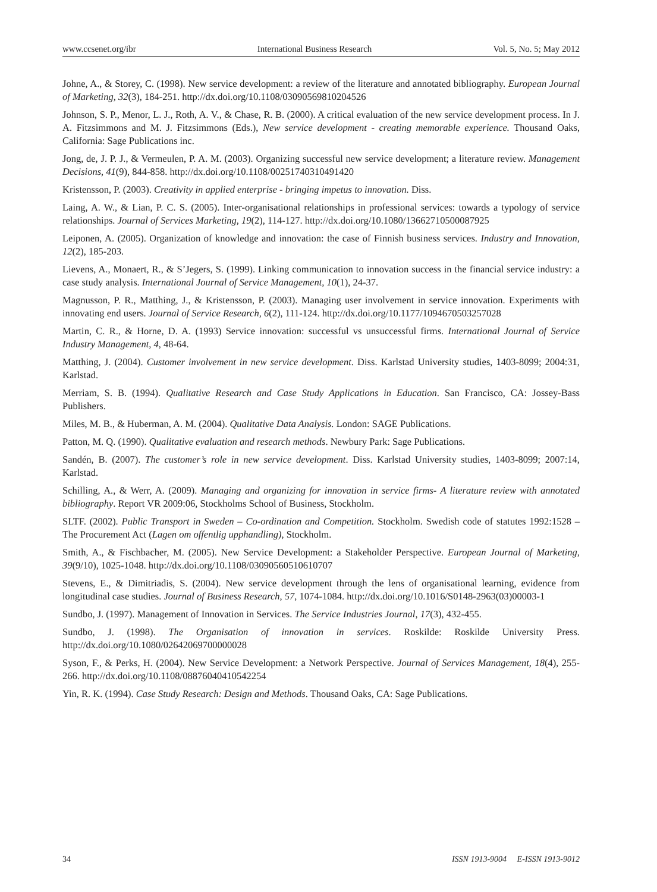www.ccsenet.org/ibr International Business Research Vol. 5, No. 5; May 2012
Johne, A., & Storey, C. (1998). New service development: a review of the literature and annotated bibliography. European Journal of Marketing, 32(3), 184-251. http://dx.doi.org/10.1108/03090569810204526
Johnson, S. P., Menor, L. J., Roth, A. V., & Chase, R. B. (2000). A critical evaluation of the new service development process. In J. A. Fitzsimmons and M. J. Fitzsimmons (Eds.), New service development - creating memorable experience. Thousand Oaks, California: Sage Publications inc.
Jong, de, J. P. J., & Vermeulen, P. A. M. (2003). Organizing successful new service development; a literature review. Management Decisions, 41(9), 844-858. http://dx.doi.org/10.1108/00251740310491420
Kristensson, P. (2003). Creativity in applied enterprise - bringing impetus to innovation. Diss.
Laing, A. W., & Lian, P. C. S. (2005). Inter-organisational relationships in professional services: towards a typology of service relationships. Journal of Services Marketing, 19(2), 114-127. http://dx.doi.org/10.1080/13662710500087925
Leiponen, A. (2005). Organization of knowledge and innovation: the case of Finnish business services. Industry and Innovation, 12(2), 185-203.
Lievens, A., Monaert, R., & S’Jegers, S. (1999). Linking communication to innovation success in the financial service industry: a case study analysis. International Journal of Service Management, 10(1), 24-37.
Magnusson, P. R., Matthing, J., & Kristensson, P. (2003). Managing user involvement in service innovation. Experiments with innovating end users. Journal of Service Research, 6(2), 111-124. http://dx.doi.org/10.1177/1094670503257028
Martin, C. R., & Horne, D. A. (1993) Service innovation: successful vs unsuccessful firms. International Journal of Service Industry Management, 4, 48-64.
Matthing, J. (2004). Customer involvement in new service development. Diss. Karlstad University studies, 1403-8099; 2004:31, Karlstad.
Merriam, S. B. (1994). Qualitative Research and Case Study Applications in Education. San Francisco, CA: Jossey-Bass Publishers.
Miles, M. B., & Huberman, A. M. (2004). Qualitative Data Analysis. London: SAGE Publications.
Patton, M. Q. (1990). Qualitative evaluation and research methods. Newbury Park: Sage Publications.
Sandén, B. (2007). The customer’s role in new service development. Diss. Karlstad University studies, 1403-8099; 2007:14, Karlstad.
Schilling, A., & Werr, A. (2009). Managing and organizing for innovation in service firms- A literature review with annotated bibliography. Report VR 2009:06, Stockholms School of Business, Stockholm.
SLTF. (2002). Public Transport in Sweden – Co-ordination and Competition. Stockholm. Swedish code of statutes 1992:1528 – The Procurement Act (Lagen om offentlig upphandling), Stockholm.
Smith, A., & Fischbacher, M. (2005). New Service Development: a Stakeholder Perspective. European Journal of Marketing, 39(9/10), 1025-1048. http://dx.doi.org/10.1108/03090560510610707
Stevens, E., & Dimitriadis, S. (2004). New service development through the lens of organisational learning, evidence from longitudinal case studies. Journal of Business Research, 57, 1074-1084. http://dx.doi.org/10.1016/S0148-2963(03)00003-1
Sundbo, J. (1997). Management of Innovation in Services. The Service Industries Journal, 17(3), 432-455.
Sundbo, J. (1998). The Organisation of innovation in services. Roskilde: Roskilde University Press. http://dx.doi.org/10.1080/02642069700000028
Syson, F., & Perks, H. (2004). New Service Development: a Network Perspective. Journal of Services Management, 18(4), 255-266. http://dx.doi.org/10.1108/08876040410542254
Yin, R. K. (1994). Case Study Research: Design and Methods. Thousand Oaks, CA: Sage Publications.
34 ISSN 1913-9004 E-ISSN 1913-9012